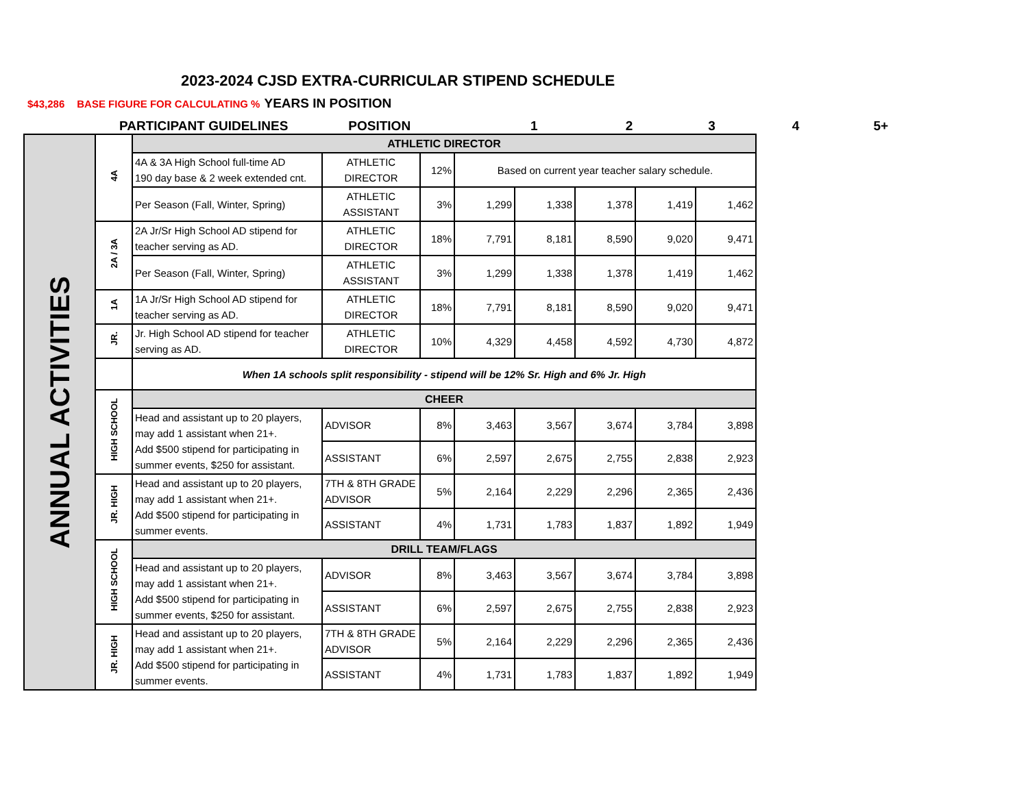2023-2024 CJSD EXTRA-CURRICULAR STIPEND SCHEDULE
$43,286 BASE FIGURE FOR CALCULATING % YEARS IN POSITION
PARTICIPANT GUIDELINES POSITION 1234 5+
| ANNUAL ACTIVITIES | 4A | ATHLETIC DIRECTOR | | | | | | | |
| | | 4A & 3A High School full-time AD 190 day base & 2 week extended cnt. | ATHLETIC DIRECTOR | 12% | Based on current year teacher salary schedule. | | | | |
| | | Per Season (Fall, Winter, Spring) | ATHLETIC ASSISTANT | 3% | 1,299 | 1,338 | 1,378 | 1,419 | 1,462 |
| | 2A / 3A | 2A Jr/Sr High School AD stipend for teacher serving as AD. | ATHLETIC DIRECTOR | 18% | 7,791 | 8,181 | 8,590 | 9,020 | 9,471 |
| | | Per Season (Fall, Winter, Spring) | ATHLETIC ASSISTANT | 3% | 1,299 | 1,338 | 1,378 | 1,419 | 1,462 |
| | 1A | 1A Jr/Sr High School AD stipend for teacher serving as AD. | ATHLETIC DIRECTOR | 18% | 7,791 | 8,181 | 8,590 | 9,020 | 9,471 |
| | JR. | Jr. High School AD stipend for teacher serving as AD. | ATHLETIC DIRECTOR | 10% | 4,329 | 4,458 | 4,592 | 4,730 | 4,872 |
| | | When 1A schools split responsibility - stipend will be 12% Sr. High and 6% Jr. High | | | | | | | |
| | HIGH SCHOOL | CHEER | | | | | | | |
| | | Head and assistant up to 20 players, may add 1 assistant when 21+. Add $500 stipend for participating in summer events, $250 for assistant. | ADVISOR | 8% | 3,463 | 3,567 | 3,674 | 3,784 | 3,898 |
| | | | ASSISTANT | 6% | 2,597 | 2,675 | 2,755 | 2,838 | 2,923 |
| | JR. HIGH | Head and assistant up to 20 players, may add 1 assistant when 21+. Add $500 stipend for participating in summer events. | 7TH & 8TH GRADE ADVISOR | 5% | 2,164 | 2,229 | 2,296 | 2,365 | 2,436 |
| | | | ASSISTANT | 4% | 1,731 | 1,783 | 1,837 | 1,892 | 1,949 |
| | HIGH SCHOOL | DRILL TEAM/FLAGS | | | | | | | |
| | | Head and assistant up to 20 players, may add 1 assistant when 21+. Add $500 stipend for participating in summer events, $250 for assistant. | ADVISOR | 8% | 3,463 | 3,567 | 3,674 | 3,784 | 3,898 |
| | | | ASSISTANT | 6% | 2,597 | 2,675 | 2,755 | 2,838 | 2,923 |
| | JR. HIGH | Head and assistant up to 20 players, may add 1 assistant when 21+. Add $500 stipend for participating in summer events. | 7TH & 8TH GRADE ADVISOR | 5% | 2,164 | 2,229 | 2,296 | 2,365 | 2,436 |
| | | | ASSISTANT | 4% | 1,731 | 1,783 | 1,837 | 1,892 | 1,949 |